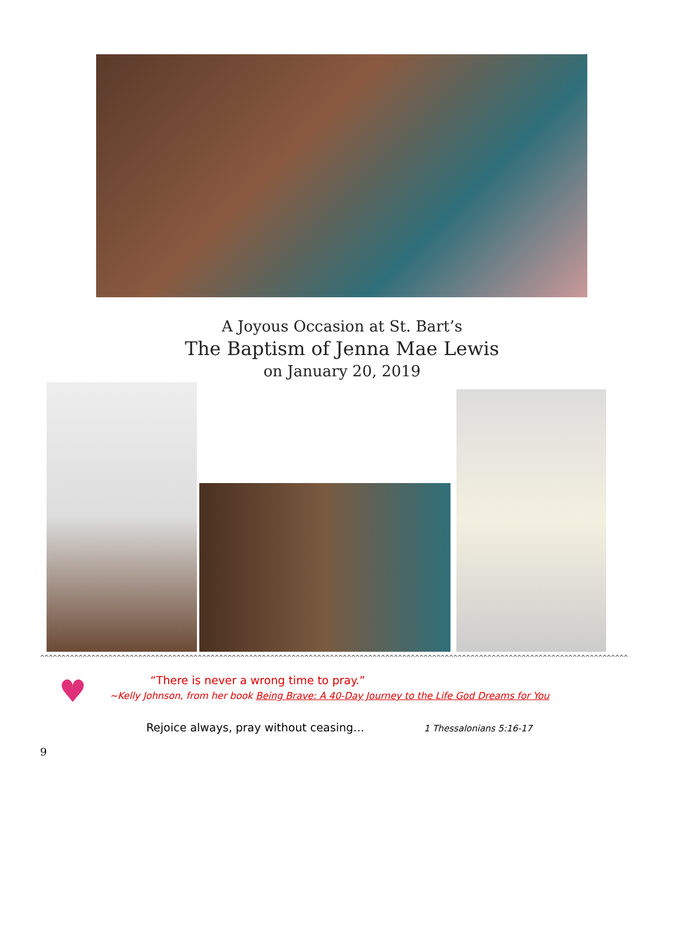A Joyous Occasion at St. Bart’s
The Baptism of Jenna Mae Lewis
on January 20, 2019
^^^^^^^^^^^^^^^^^^^^^^^^^^^^^^^^^^^^^^^^^^^^^^^^^^^^^^^^^^^^^^^^^^^^^^^^^^^^^^^^^^^^^^^^^^^^^^^^^^^^^^^^^^^^^^^^^^^^^^^^^^^^^^^^^^^^^^^^^^
♥
“There is never a wrong time to pray.”
~Kelly Johnson, from her book Being Brave: A 40-Day Journey to the Life God Dreams for You
Rejoice always, pray without ceasing… 1 Thessalonians 5:16-17
9